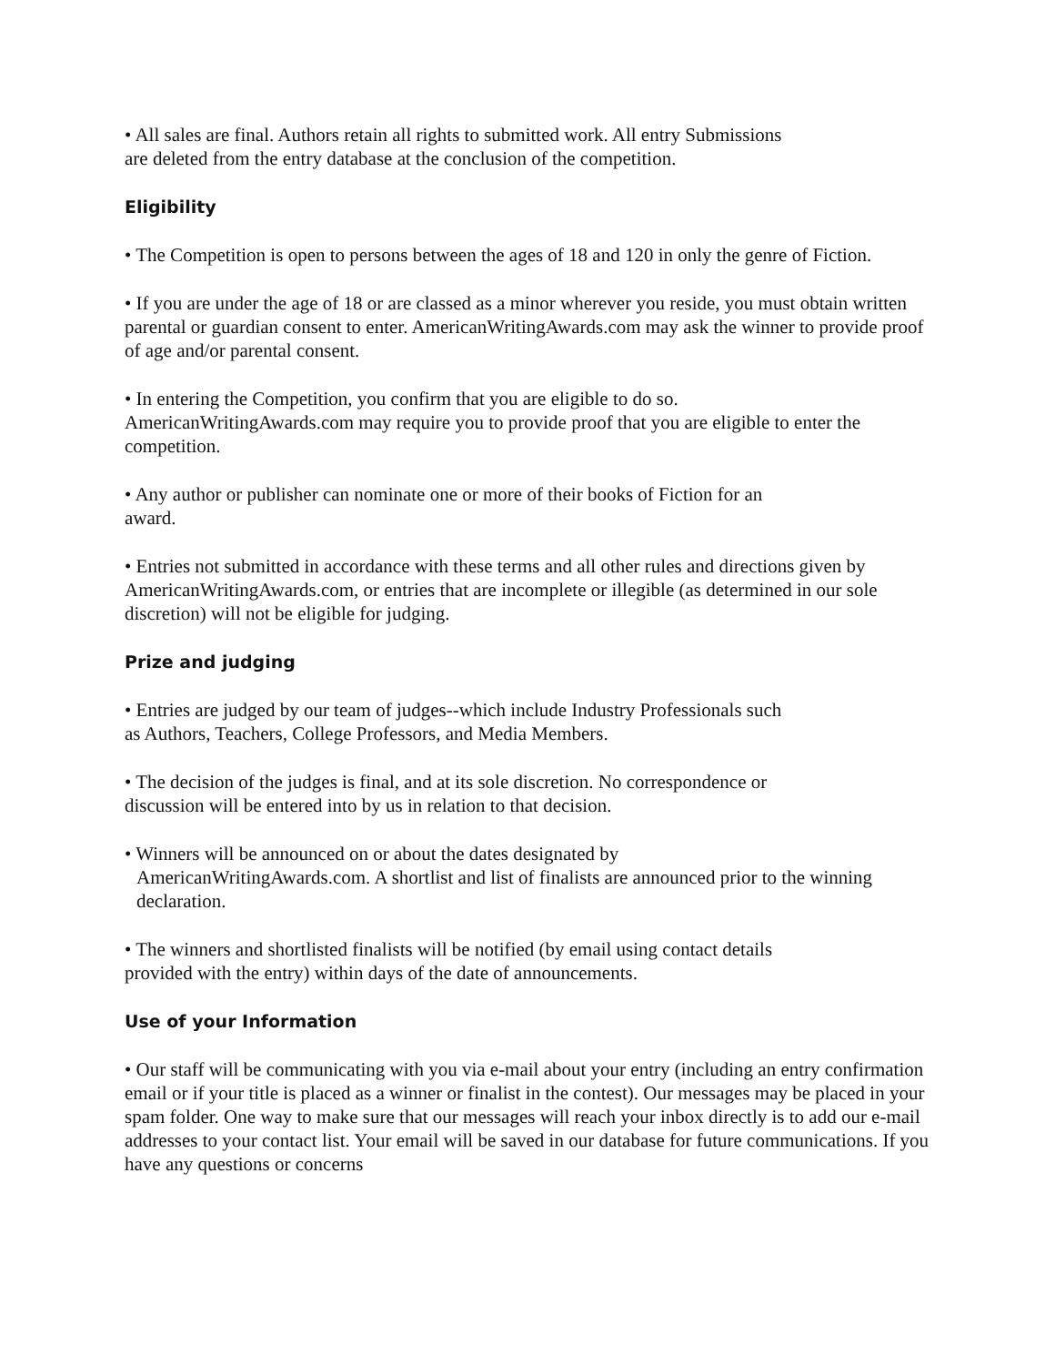• All sales are final. Authors retain all rights to submitted work. All entry Submissions
are deleted from the entry database at the conclusion of the competition.
Eligibility
• The Competition is open to persons between the ages of 18 and 120 in only the genre of Fiction.
• If you are under the age of 18 or are classed as a minor wherever you reside, you must obtain written parental or guardian consent to enter. AmericanWritingAwards.com may ask the winner to provide proof of age and/or parental consent.
• In entering the Competition, you confirm that you are eligible to do so.
AmericanWritingAwards.com may require you to provide proof that you are eligible to enter the competition.
• Any author or publisher can nominate one or more of their books of Fiction for an
award.
• Entries not submitted in accordance with these terms and all other rules and directions given by AmericanWritingAwards.com, or entries that are incomplete or illegible (as determined in our sole discretion) will not be eligible for judging.
Prize and judging
• Entries are judged by our team of judges--which include Industry Professionals such
as Authors, Teachers, College Professors, and Media Members.
• The decision of the judges is final, and at its sole discretion. No correspondence or
discussion will be entered into by us in relation to that decision.
• Winners will be announced on or about the dates designated by
AmericanWritingAwards.com. A shortlist and list of finalists are announced prior to the winning declaration.
• The winners and shortlisted finalists will be notified (by email using contact details
provided with the entry) within days of the date of announcements.
Use of your Information
• Our staff will be communicating with you via e-mail about your entry (including an entry confirmation email or if your title is placed as a winner or finalist in the contest). Our messages may be placed in your spam folder. One way to make sure that our messages will reach your inbox directly is to add our e-mail addresses to your contact list. Your email will be saved in our database for future communications. If you have any questions or concerns